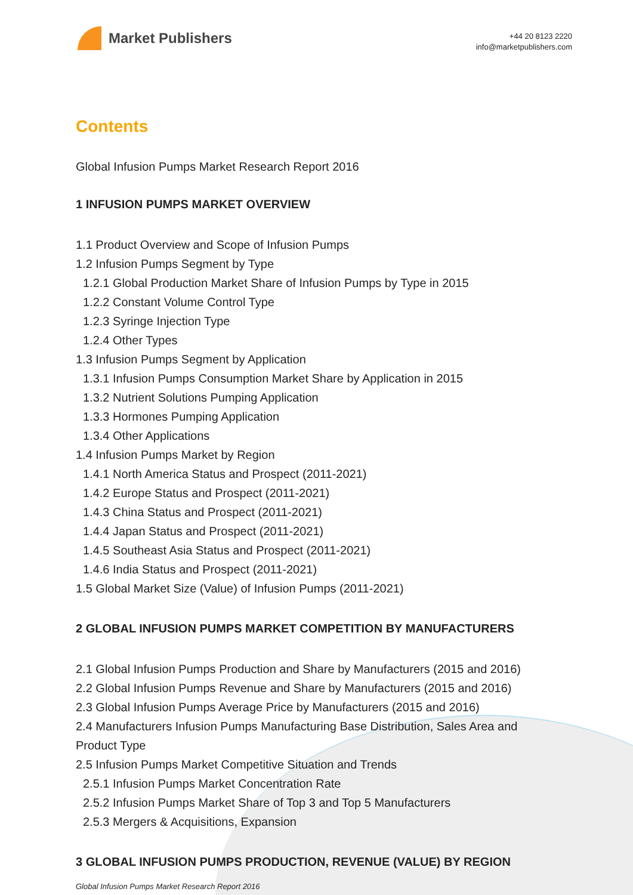Market Publishers
+44 20 8123 2220
info@marketpublishers.com
Contents
Global Infusion Pumps Market Research Report 2016
1 INFUSION PUMPS MARKET OVERVIEW
1.1 Product Overview and Scope of Infusion Pumps
1.2 Infusion Pumps Segment by Type
1.2.1 Global Production Market Share of Infusion Pumps by Type in 2015
1.2.2 Constant Volume Control Type
1.2.3 Syringe Injection Type
1.2.4 Other Types
1.3 Infusion Pumps Segment by Application
1.3.1 Infusion Pumps Consumption Market Share by Application in 2015
1.3.2 Nutrient Solutions Pumping Application
1.3.3 Hormones Pumping Application
1.3.4 Other Applications
1.4 Infusion Pumps Market by Region
1.4.1 North America Status and Prospect (2011-2021)
1.4.2 Europe Status and Prospect (2011-2021)
1.4.3 China Status and Prospect (2011-2021)
1.4.4 Japan Status and Prospect (2011-2021)
1.4.5 Southeast Asia Status and Prospect (2011-2021)
1.4.6 India Status and Prospect (2011-2021)
1.5 Global Market Size (Value) of Infusion Pumps (2011-2021)
2 GLOBAL INFUSION PUMPS MARKET COMPETITION BY MANUFACTURERS
2.1 Global Infusion Pumps Production and Share by Manufacturers (2015 and 2016)
2.2 Global Infusion Pumps Revenue and Share by Manufacturers (2015 and 2016)
2.3 Global Infusion Pumps Average Price by Manufacturers (2015 and 2016)
2.4 Manufacturers Infusion Pumps Manufacturing Base Distribution, Sales Area and Product Type
2.5 Infusion Pumps Market Competitive Situation and Trends
2.5.1 Infusion Pumps Market Concentration Rate
2.5.2 Infusion Pumps Market Share of Top 3 and Top 5 Manufacturers
2.5.3 Mergers & Acquisitions, Expansion
3 GLOBAL INFUSION PUMPS PRODUCTION, REVENUE (VALUE) BY REGION
Global Infusion Pumps Market Research Report 2016